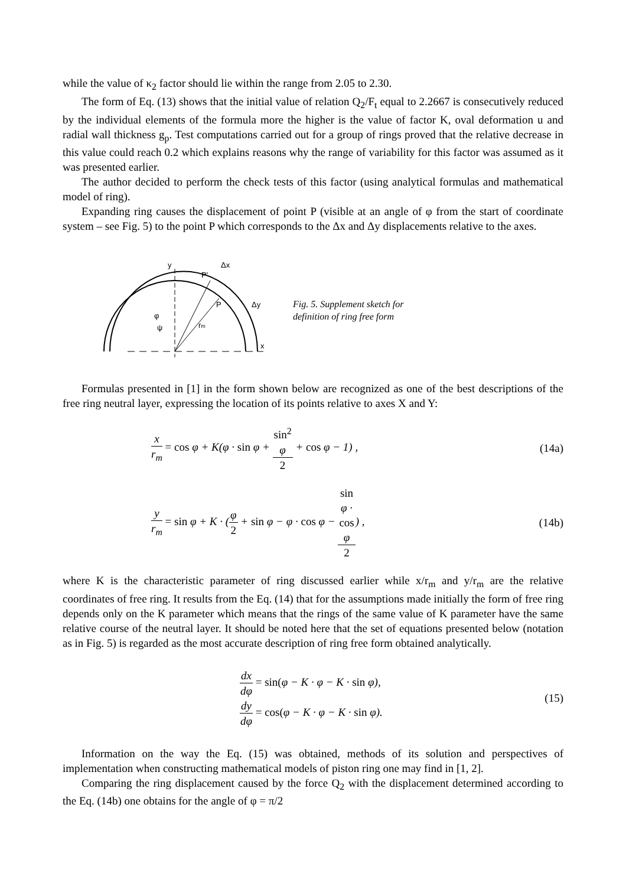while the value of κ<sub>2</sub> factor should lie within the range from 2.05 to 2.30.
The form of Eq. (13) shows that the initial value of relation Q<sub>2</sub>/F<sub>t</sub> equal to 2.2667 is consecutively reduced by the individual elements of the formula more the higher is the value of factor K, oval deformation u and radial wall thickness g<sub>p</sub>. Test computations carried out for a group of rings proved that the relative decrease in this value could reach 0.2 which explains reasons why the range of variability for this factor was assumed as it was presented earlier.
The author decided to perform the check tests of this factor (using analytical formulas and mathematical model of ring).
Expanding ring causes the displacement of point P (visible at an angle of φ from the start of coordinate system – see Fig. 5) to the point P which corresponds to the Δx and Δy displacements relative to the axes.
y
Δx
P'
P
Δy
φ
ψ
rm
x
Fig. 5. Supplement sketch for
definition of ring free form
Formulas presented in [1] in the form shown below are recognized as one of the best descriptions of the free ring neutral layer, expressing the location of its points relative to axes X and Y:
x r<sub>m</sub> = cos φ + K(φ · sin φ + sin<sup>2</sup>
φ 2 + cos φ − 1) ,
(14a)
y r<sub>m</sub> = sin φ + K · (φ 2 + sin φ − φ · cos φ − sin
φ ·
cos
φ 2) ,
(14b)
where K is the characteristic parameter of ring discussed earlier while x/r<sub>m</sub> and y/r<sub>m</sub> are the relative coordinates of free ring. It results from the Eq. (14) that for the assumptions made initially the form of free ring depends only on the K parameter which means that the rings of the same value of K parameter have the same relative course of the neutral layer. It should be noted here that the set of equations presented below (notation as in Fig. 5) is regarded as the most accurate description of ring free form obtained analytically.
dx dφ = sin(φ − K · φ − K · sin φ),
dy dφ = cos(φ − K · φ − K · sin φ).
(15)
Information on the way the Eq. (15) was obtained, methods of its solution and perspectives of implementation when constructing mathematical models of piston ring one may find in [1, 2].
Comparing the ring displacement caused by the force Q<sub>2</sub> with the displacement determined according to the Eq. (14b) one obtains for the angle of φ = π/2